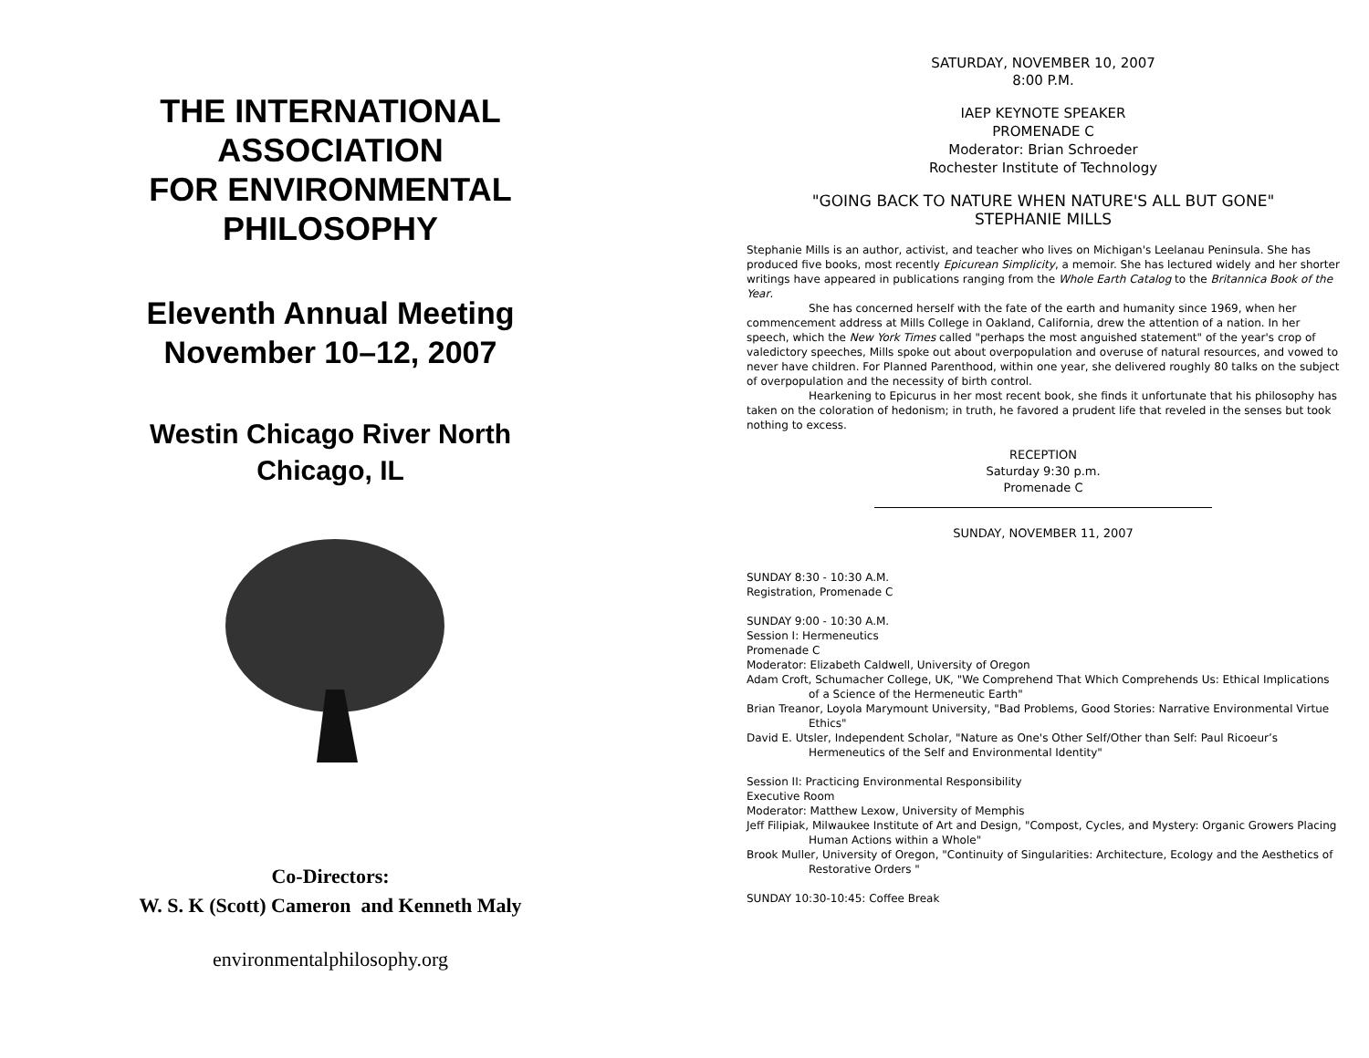THE INTERNATIONAL
ASSOCIATION
FOR ENVIRONMENTAL
PHILOSOPHY
Eleventh Annual Meeting
November 10–12, 2007
Westin Chicago River North
Chicago, IL
Co-Directors:
W. S. K (Scott) Cameron and Kenneth Maly
environmentalphilosophy.org
SATURDAY, NOVEMBER 10, 2007
8:00 P.M.
IAEP KEYNOTE SPEAKER
PROMENADE C
Moderator: Brian Schroeder
Rochester Institute of Technology
"GOING BACK TO NATURE WHEN NATURE'S ALL BUT GONE"
STEPHANIE MILLS
Stephanie Mills is an author, activist, and teacher who lives on Michigan's Leelanau Peninsula. She has produced five books, most recently Epicurean Simplicity, a memoir. She has lectured widely and her shorter writings have appeared in publications ranging from the Whole Earth Catalog to the Britannica Book of the Year.
She has concerned herself with the fate of the earth and humanity since 1969, when her commencement address at Mills College in Oakland, California, drew the attention of a nation. In her speech, which the New York Times called "perhaps the most anguished statement" of the year's crop of valedictory speeches, Mills spoke out about overpopulation and overuse of natural resources, and vowed to never have children. For Planned Parenthood, within one year, she delivered roughly 80 talks on the subject of overpopulation and the necessity of birth control.
Hearkening to Epicurus in her most recent book, she finds it unfortunate that his philosophy has taken on the coloration of hedonism; in truth, he favored a prudent life that reveled in the senses but took nothing to excess.
RECEPTION
Saturday 9:30 p.m.
Promenade C
SUNDAY, NOVEMBER 11, 2007
SUNDAY 8:30 - 10:30 A.M.
Registration, Promenade C
SUNDAY 9:00 - 10:30 A.M.
Session I: Hermeneutics
Promenade C
Moderator: Elizabeth Caldwell, University of Oregon
Adam Croft, Schumacher College, UK, "We Comprehend That Which Comprehends Us: Ethical Implications of a Science of the Hermeneutic Earth"
Brian Treanor, Loyola Marymount University, "Bad Problems, Good Stories: Narrative Environmental Virtue Ethics"
David E. Utsler, Independent Scholar, "Nature as One's Other Self/Other than Self: Paul Ricoeur’s Hermeneutics of the Self and Environmental Identity"
Session II: Practicing Environmental Responsibility
Executive Room
Moderator: Matthew Lexow, University of Memphis
Jeff Filipiak, Milwaukee Institute of Art and Design, "Compost, Cycles, and Mystery: Organic Growers Placing Human Actions within a Whole"
Brook Muller, University of Oregon, "Continuity of Singularities: Architecture, Ecology and the Aesthetics of Restorative Orders "
SUNDAY 10:30-10:45: Coffee Break